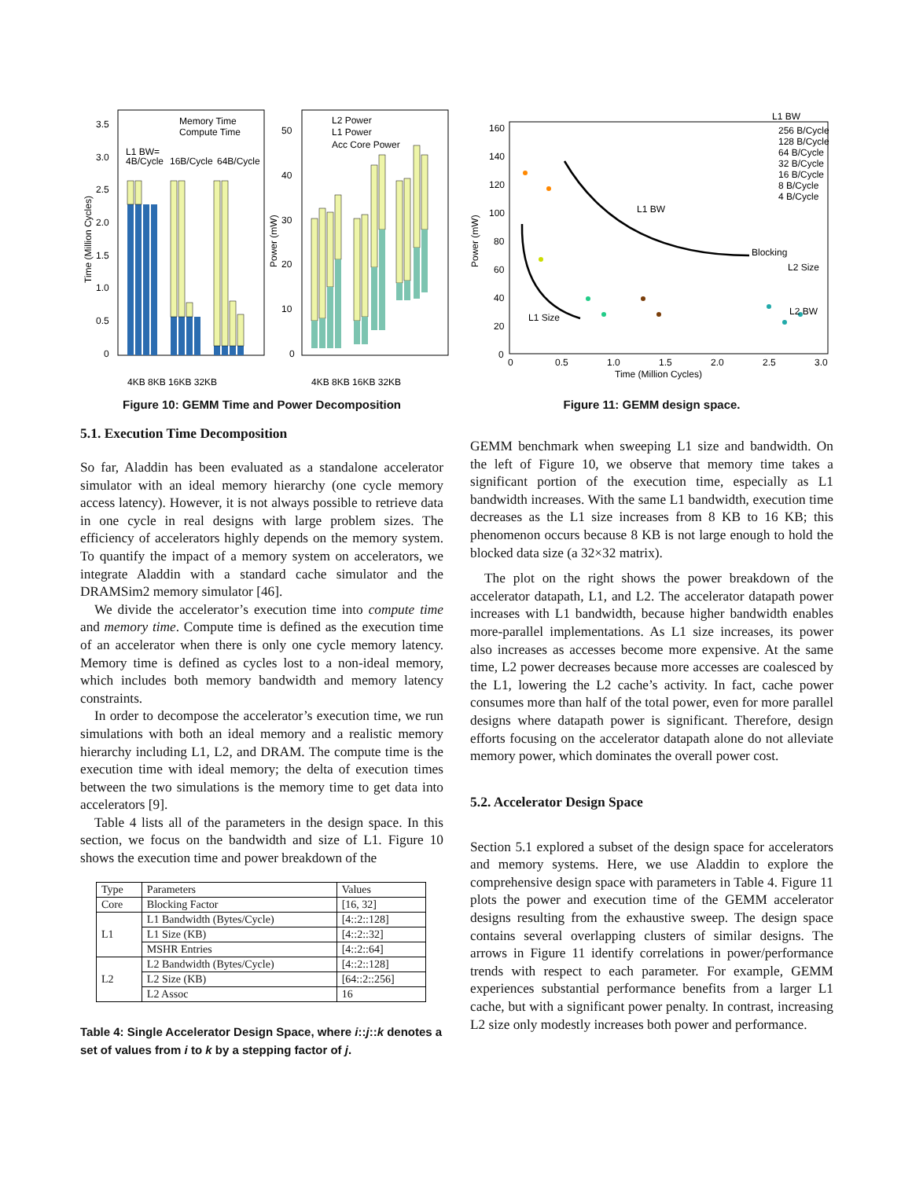3.5
3.0
2.5
2.0
1.5
1.0
0.5
0
Time (Million Cycles)
50
40
30
20
10
0
Power (mW)
Memory Time
Compute Time
L1 BW=
4B/Cycle
16B/Cycle
64B/Cycle
L2 Power
L1 Power
Acc Core Power
4KB 8KB 16KB 32KB
4KB 8KB 16KB 32KB
Figure 10: GEMM Time and Power Decomposition
5.1. Execution Time Decomposition
So far, Aladdin has been evaluated as a standalone accelerator simulator with an ideal memory hierarchy (one cycle memory access latency). However, it is not always possible to retrieve data in one cycle in real designs with large problem sizes. The efficiency of accelerators highly depends on the memory system. To quantify the impact of a memory system on accelerators, we integrate Aladdin with a standard cache simulator and the DRAMSim2 memory simulator [46].
We divide the accelerator’s execution time into compute time and memory time. Compute time is defined as the execution time of an accelerator when there is only one cycle memory latency. Memory time is defined as cycles lost to a non-ideal memory, which includes both memory bandwidth and memory latency constraints.
In order to decompose the accelerator’s execution time, we run simulations with both an ideal memory and a realistic memory hierarchy including L1, L2, and DRAM. The compute time is the execution time with ideal memory; the delta of execution times between the two simulations is the memory time to get data into accelerators [9].
Table 4 lists all of the parameters in the design space. In this section, we focus on the bandwidth and size of L1. Figure 10 shows the execution time and power breakdown of the
| Type | Parameters | Values |
| --- | --- | --- |
| Core | Blocking Factor | [16, 32] |
| L1 | L1 Bandwidth (Bytes/Cycle) | [4::2::128] |
| | L1 Size (KB) | [4::2::32] |
| | MSHR Entries | [4::2::64] |
| L2 | L2 Bandwidth (Bytes/Cycle) | [4::2::128] |
| | L2 Size (KB) | [64::2::256] |
| | L2 Assoc | 16 |
Table 4: Single Accelerator Design Space, where i::j::k denotes a set of values from i to k by a stepping factor of j.
160
140
120
100
80
60
40
20
0
Power (mW)
0
0.5
1.0
1.5
2.0
2.5
3.0
Time (Million Cycles)
L1 BW
256 B/Cycle
128 B/Cycle
64 B/Cycle
32 B/Cycle
16 B/Cycle
8 B/Cycle
4 B/Cycle
L1 BW
Blocking
L2 Size
L1 Size
L2 BW
Figure 11: GEMM design space.
GEMM benchmark when sweeping L1 size and bandwidth. On the left of Figure 10, we observe that memory time takes a significant portion of the execution time, especially as L1 bandwidth increases. With the same L1 bandwidth, execution time decreases as the L1 size increases from 8 KB to 16 KB; this phenomenon occurs because 8 KB is not large enough to hold the blocked data size (a 32×32 matrix).
The plot on the right shows the power breakdown of the accelerator datapath, L1, and L2. The accelerator datapath power increases with L1 bandwidth, because higher bandwidth enables more-parallel implementations. As L1 size increases, its power also increases as accesses become more expensive. At the same time, L2 power decreases because more accesses are coalesced by the L1, lowering the L2 cache’s activity. In fact, cache power consumes more than half of the total power, even for more parallel designs where datapath power is significant. Therefore, design efforts focusing on the accelerator datapath alone do not alleviate memory power, which dominates the overall power cost.
5.2. Accelerator Design Space
Section 5.1 explored a subset of the design space for accelerators and memory systems. Here, we use Aladdin to explore the comprehensive design space with parameters in Table 4. Figure 11 plots the power and execution time of the GEMM accelerator designs resulting from the exhaustive sweep. The design space contains several overlapping clusters of similar designs. The arrows in Figure 11 identify correlations in power/performance trends with respect to each parameter. For example, GEMM experiences substantial performance benefits from a larger L1 cache, but with a significant power penalty. In contrast, increasing L2 size only modestly increases both power and performance.